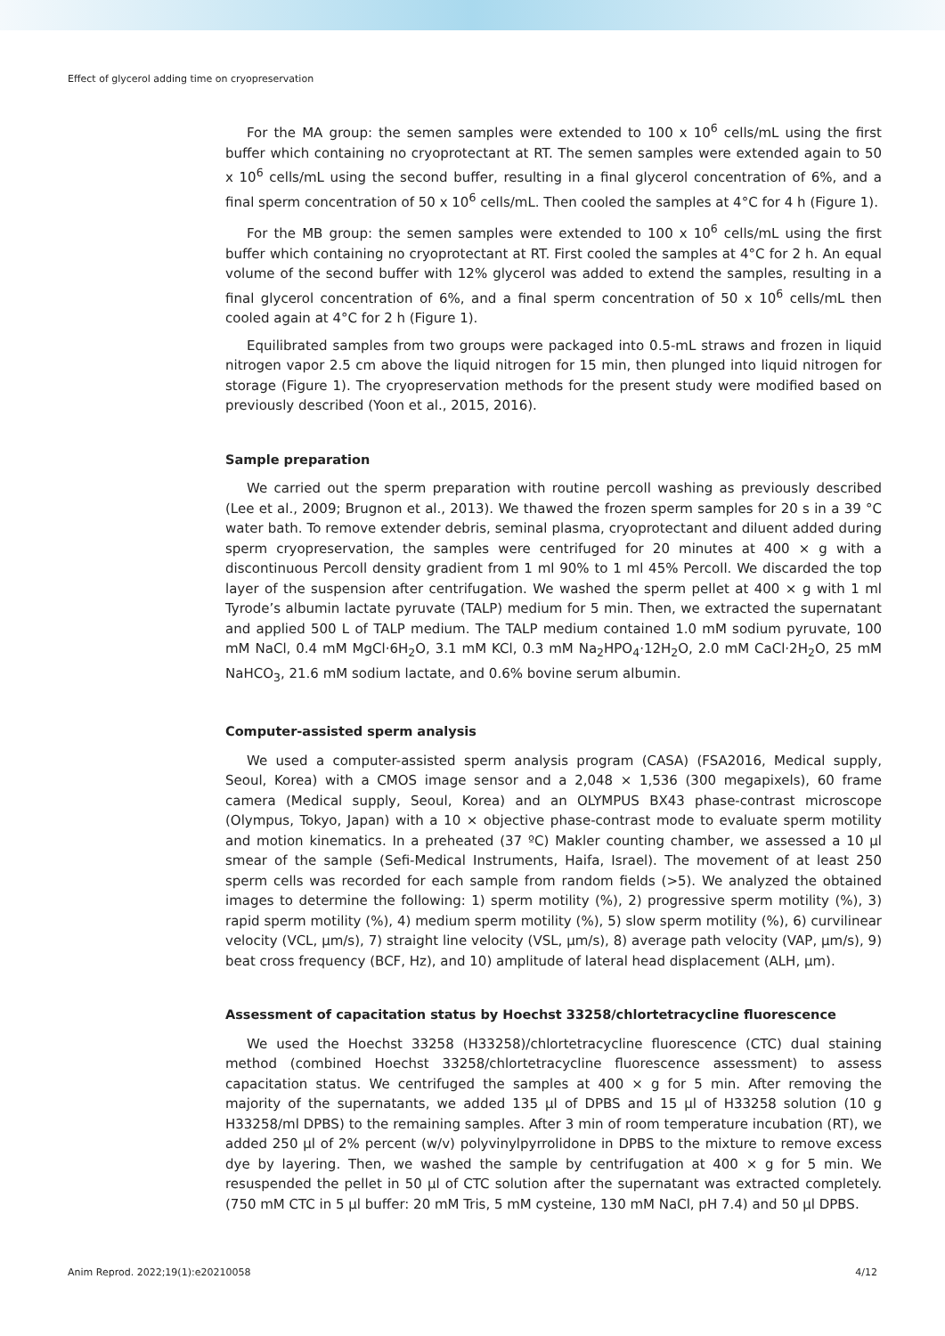Effect of glycerol adding time on cryopreservation
For the MA group: the semen samples were extended to 100 x 10<sup>6</sup> cells/mL using the first buffer which containing no cryoprotectant at RT. The semen samples were extended again to 50 x 10<sup>6</sup> cells/mL using the second buffer, resulting in a final glycerol concentration of 6%, and a final sperm concentration of 50 x 10<sup>6</sup> cells/mL. Then cooled the samples at 4°C for 4 h (Figure 1).
For the MB group: the semen samples were extended to 100 x 10<sup>6</sup> cells/mL using the first buffer which containing no cryoprotectant at RT. First cooled the samples at 4°C for 2 h. An equal volume of the second buffer with 12% glycerol was added to extend the samples, resulting in a final glycerol concentration of 6%, and a final sperm concentration of 50 x 10<sup>6</sup> cells/mL then cooled again at 4°C for 2 h (Figure 1).
Equilibrated samples from two groups were packaged into 0.5-mL straws and frozen in liquid nitrogen vapor 2.5 cm above the liquid nitrogen for 15 min, then plunged into liquid nitrogen for storage (Figure 1). The cryopreservation methods for the present study were modified based on previously described (Yoon et al., 2015, 2016).
Sample preparation
We carried out the sperm preparation with routine percoll washing as previously described (Lee et al., 2009; Brugnon et al., 2013). We thawed the frozen sperm samples for 20 s in a 39 °C water bath. To remove extender debris, seminal plasma, cryoprotectant and diluent added during sperm cryopreservation, the samples were centrifuged for 20 minutes at 400 × g with a discontinuous Percoll density gradient from 1 ml 90% to 1 ml 45% Percoll. We discarded the top layer of the suspension after centrifugation. We washed the sperm pellet at 400 × g with 1 ml Tyrode’s albumin lactate pyruvate (TALP) medium for 5 min. Then, we extracted the supernatant and applied 500 L of TALP medium. The TALP medium contained 1.0 mM sodium pyruvate, 100 mM NaCl, 0.4 mM MgCl·6H<sub>2</sub>O, 3.1 mM KCl, 0.3 mM Na<sub>2</sub>HPO<sub>4</sub>·12H<sub>2</sub>O, 2.0 mM CaCl·2H<sub>2</sub>O, 25 mM NaHCO<sub>3</sub>, 21.6 mM sodium lactate, and 0.6% bovine serum albumin.
Computer-assisted sperm analysis
We used a computer-assisted sperm analysis program (CASA) (FSA2016, Medical supply, Seoul, Korea) with a CMOS image sensor and a 2,048 × 1,536 (300 megapixels), 60 frame camera (Medical supply, Seoul, Korea) and an OLYMPUS BX43 phase-contrast microscope (Olympus, Tokyo, Japan) with a 10 × objective phase-contrast mode to evaluate sperm motility and motion kinematics. In a preheated (37 ºC) Makler counting chamber, we assessed a 10 µl smear of the sample (Sefi-Medical Instruments, Haifa, Israel). The movement of at least 250 sperm cells was recorded for each sample from random fields (>5). We analyzed the obtained images to determine the following: 1) sperm motility (%), 2) progressive sperm motility (%), 3) rapid sperm motility (%), 4) medium sperm motility (%), 5) slow sperm motility (%), 6) curvilinear velocity (VCL, µm/s), 7) straight line velocity (VSL, µm/s), 8) average path velocity (VAP, µm/s), 9) beat cross frequency (BCF, Hz), and 10) amplitude of lateral head displacement (ALH, µm).
Assessment of capacitation status by Hoechst 33258/chlortetracycline fluorescence
We used the Hoechst 33258 (H33258)/chlortetracycline fluorescence (CTC) dual staining method (combined Hoechst 33258/chlortetracycline fluorescence assessment) to assess capacitation status. We centrifuged the samples at 400 × g for 5 min. After removing the majority of the supernatants, we added 135 µl of DPBS and 15 µl of H33258 solution (10 g H33258/ml DPBS) to the remaining samples. After 3 min of room temperature incubation (RT), we added 250 µl of 2% percent (w/v) polyvinylpyrrolidone in DPBS to the mixture to remove excess dye by layering. Then, we washed the sample by centrifugation at 400 × g for 5 min. We resuspended the pellet in 50 µl of CTC solution after the supernatant was extracted completely. (750 mM CTC in 5 µl buffer: 20 mM Tris, 5 mM cysteine, 130 mM NaCl, pH 7.4) and 50 µl DPBS.
Anim Reprod. 2022;19(1):e20210058 4/12